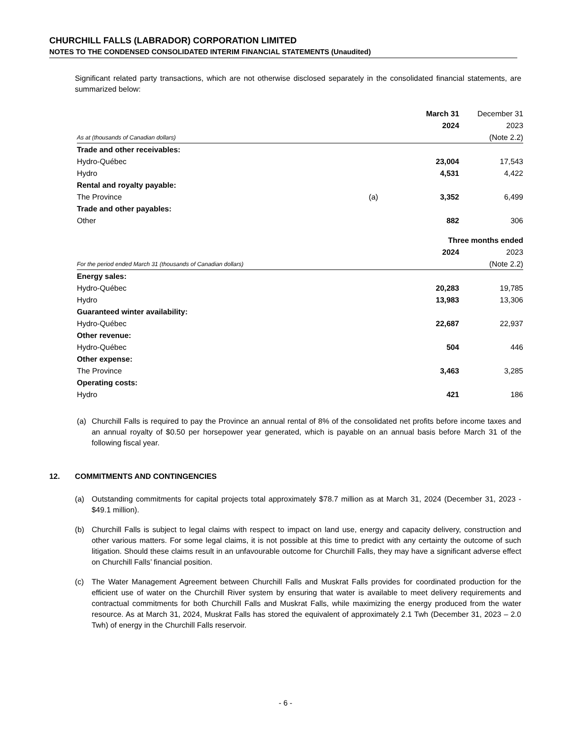CHURCHILL FALLS (LABRADOR) CORPORATION LIMITED
NOTES TO THE CONDENSED CONSOLIDATED INTERIM FINANCIAL STATEMENTS (Unaudited)
Significant related party transactions, which are not otherwise disclosed separately in the consolidated financial statements, are summarized below:
| | | March 31 | December 31 |
| | | 2024 | 2023 |
| As at (thousands of Canadian dollars) | | | (Note 2.2) |
| Trade and other receivables: | | | |
| Hydro-Québec | | 23,004 | 17,543 |
| Hydro | | 4,531 | 4,422 |
| Rental and royalty payable: | | | |
| The Province | (a) | 3,352 | 6,499 |
| Trade and other payables: | | | |
| Other | | 882 | 306 |
| | Three months ended | |
| | 2024 | 2023 |
| For the period ended March 31 (thousands of Canadian dollars) | | (Note 2.2) |
| Energy sales: | | |
| Hydro-Québec | 20,283 | 19,785 |
| Hydro | 13,983 | 13,306 |
| Guaranteed winter availability: | | |
| Hydro-Québec | 22,687 | 22,937 |
| Other revenue: | | |
| Hydro-Québec | 504 | 446 |
| Other expense: | | |
| The Province | 3,463 | 3,285 |
| Operating costs: | | |
| Hydro | 421 | 186 |
(a) Churchill Falls is required to pay the Province an annual rental of 8% of the consolidated net profits before income taxes and an annual royalty of $0.50 per horsepower year generated, which is payable on an annual basis before March 31 of the following fiscal year.
12. COMMITMENTS AND CONTINGENCIES
(a) Outstanding commitments for capital projects total approximately $78.7 million as at March 31, 2024 (December 31, 2023 - $49.1 million).
(b) Churchill Falls is subject to legal claims with respect to impact on land use, energy and capacity delivery, construction and other various matters. For some legal claims, it is not possible at this time to predict with any certainty the outcome of such litigation. Should these claims result in an unfavourable outcome for Churchill Falls, they may have a significant adverse effect on Churchill Falls’ financial position.
(c) The Water Management Agreement between Churchill Falls and Muskrat Falls provides for coordinated production for the efficient use of water on the Churchill River system by ensuring that water is available to meet delivery requirements and contractual commitments for both Churchill Falls and Muskrat Falls, while maximizing the energy produced from the water resource. As at March 31, 2024, Muskrat Falls has stored the equivalent of approximately 2.1 Twh (December 31, 2023 – 2.0 Twh) of energy in the Churchill Falls reservoir.
- 6 -